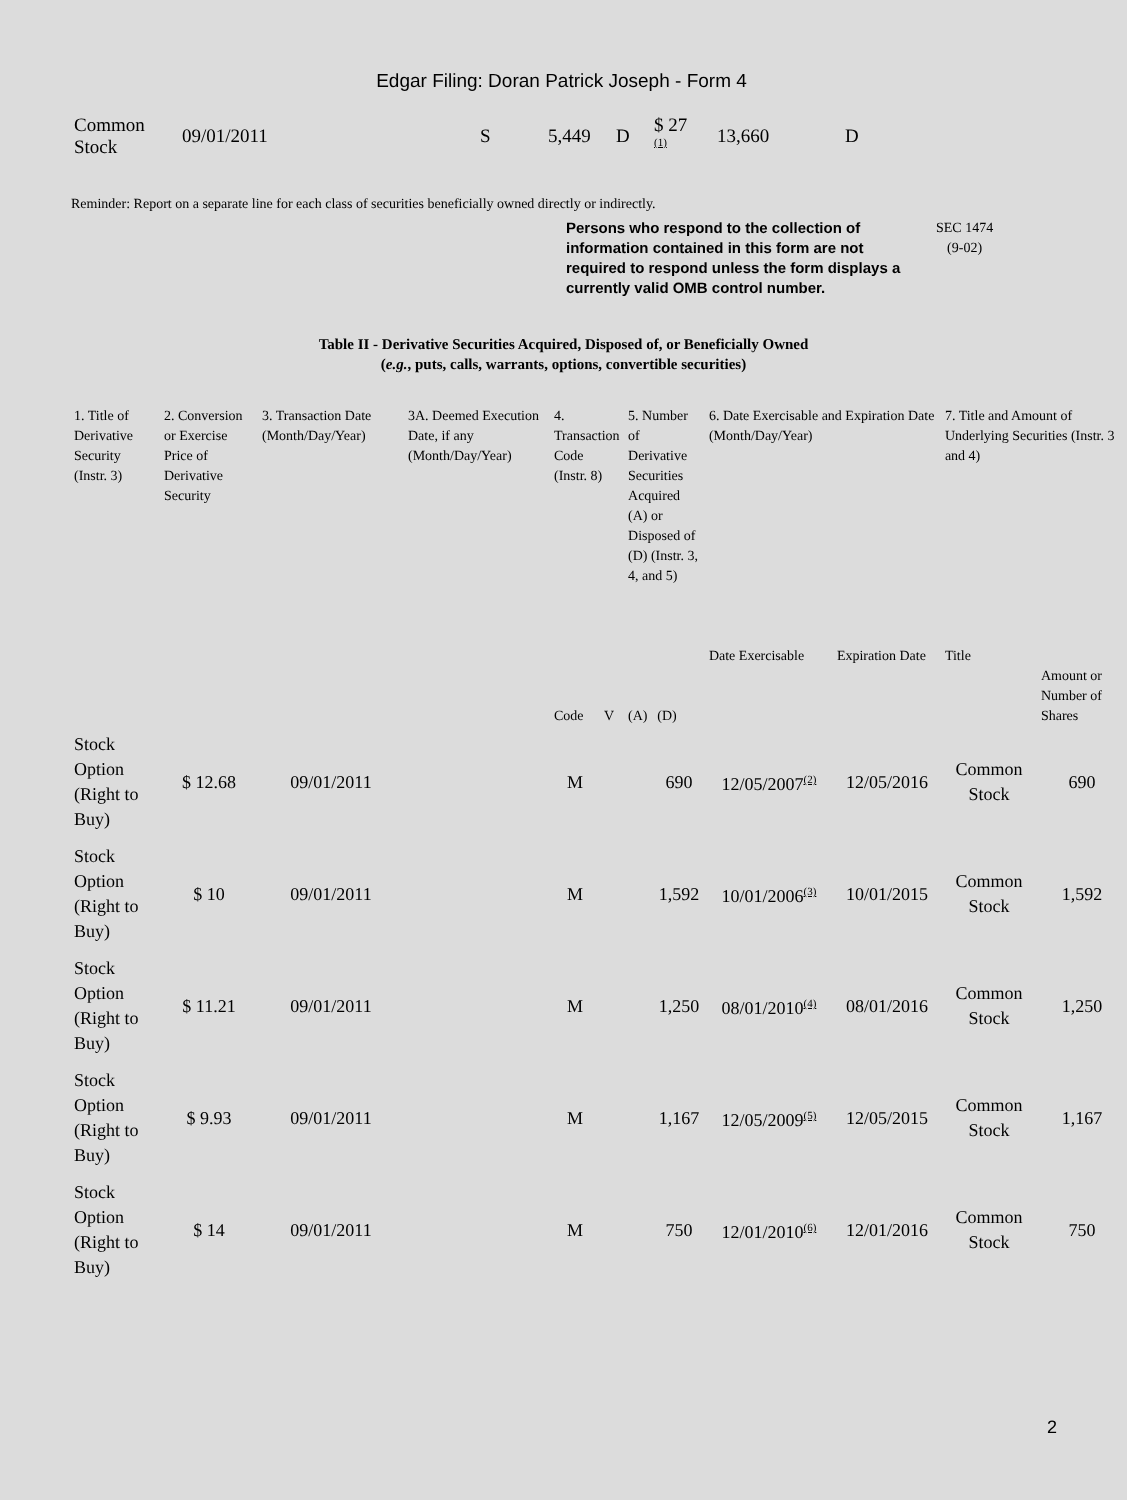Edgar Filing: Doran Patrick Joseph - Form 4
| Common Stock | 09/01/2011 | S | 5,449 | D | $ 27 <sup>(1)</sup> | 13,660 | D |
Reminder: Report on a separate line for each class of securities beneficially owned directly or indirectly.
Persons who respond to the collection of information contained in this form are not required to respond unless the form displays a currently valid OMB control number.
SEC 1474
(9-02)
Table II - Derivative Securities Acquired, Disposed of, or Beneficially Owned
(e.g., puts, calls, warrants, options, convertible securities)
| 1. Title of Derivative Security (Instr. 3) | 2. Conversion or Exercise Price of Derivative Security | 3. Transaction Date (Month/Day/Year) | 3A. Deemed Execution Date, if any (Month/Day/Year) | 4. Transaction Code (Instr. 8) | | 5. Number of Derivative Securities Acquired (A) or Disposed of (D) (Instr. 3, 4, and 5) | | 6. Date Exercisable and Expiration Date (Month/Day/Year) | | 7. Title and Amount of Underlying Securities (Instr. 3 and 4) | |
| --- | --- | --- | --- | --- | --- | --- | --- | --- | --- | --- | --- |
| | | | | Code | V | (A) | (D) | Date Exercisable | Expiration Date | Title | Amount or Number of Shares |
| Stock Option (Right to Buy) | $ 12.68 | 09/01/2011 | | M | | | 690 | 12/05/2007<sup>(2)</sup> | 12/05/2016 | Common Stock | 690 |
| Stock Option (Right to Buy) | $ 10 | 09/01/2011 | | M | | | 1,592 | 10/01/2006<sup>(3)</sup> | 10/01/2015 | Common Stock | 1,592 |
| Stock Option (Right to Buy) | $ 11.21 | 09/01/2011 | | M | | | 1,250 | 08/01/2010<sup>(4)</sup> | 08/01/2016 | Common Stock | 1,250 |
| Stock Option (Right to Buy) | $ 9.93 | 09/01/2011 | | M | | | 1,167 | 12/05/2009<sup>(5)</sup> | 12/05/2015 | Common Stock | 1,167 |
| Stock Option (Right to Buy) | $ 14 | 09/01/2011 | | M | | | 750 | 12/01/2010<sup>(6)</sup> | 12/01/2016 | Common Stock | 750 |
2